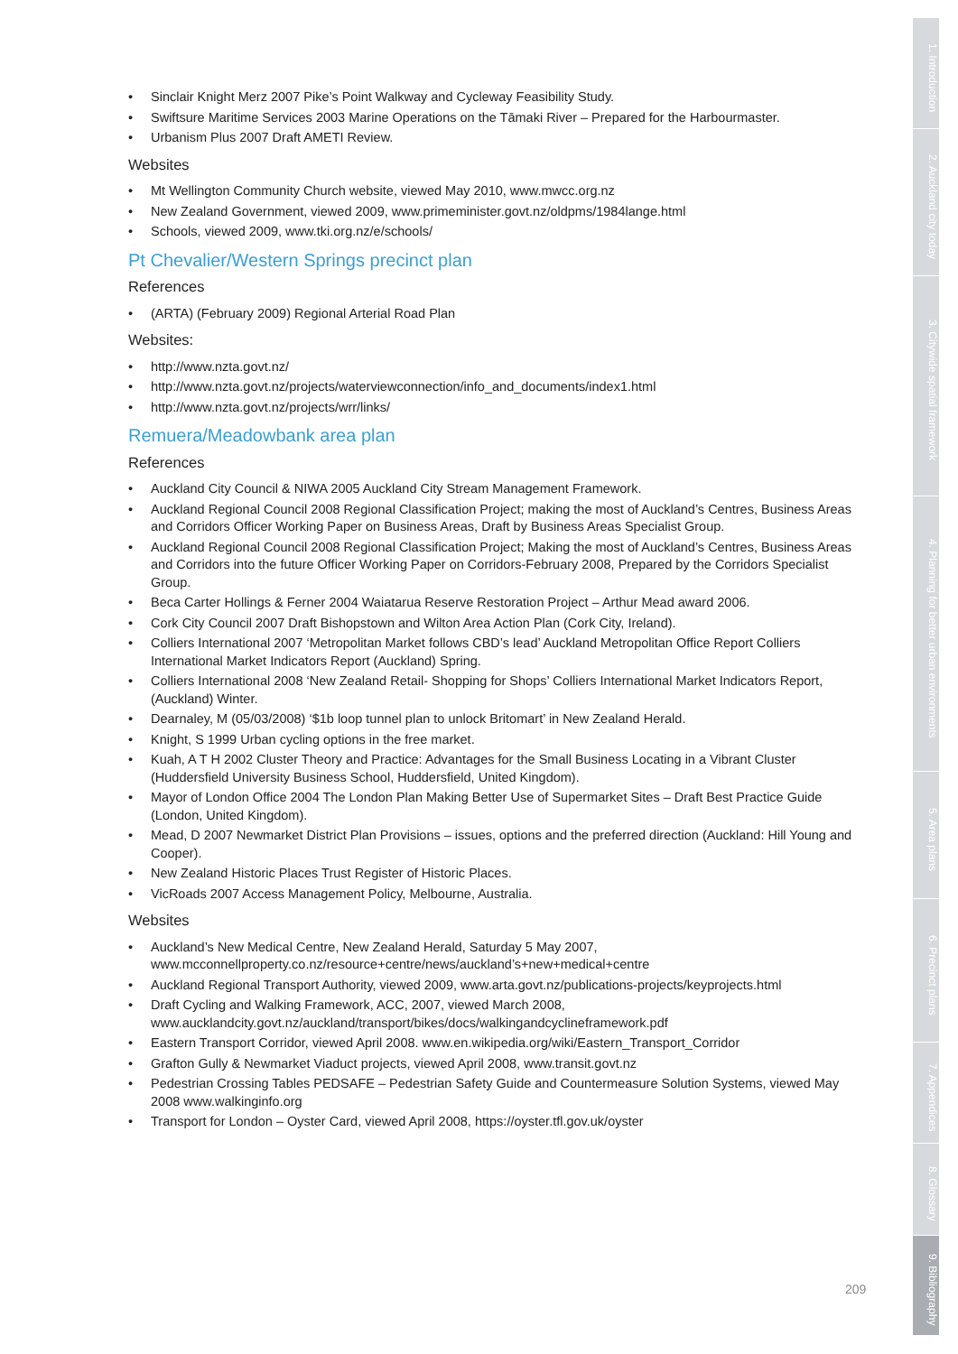• Sinclair Knight Merz 2007 Pike’s Point Walkway and Cycleway Feasibility Study.
• Swiftsure Maritime Services 2003 Marine Operations on the Tāmaki River – Prepared for the Harbourmaster.
• Urbanism Plus 2007 Draft AMETI Review.
Websites
• Mt Wellington Community Church website, viewed May 2010, www.mwcc.org.nz
• New Zealand Government, viewed 2009, www.primeminister.govt.nz/oldpms/1984lange.html
• Schools, viewed 2009, www.tki.org.nz/e/schools/
Pt Chevalier/Western Springs precinct plan
References
• (ARTA) (February 2009) Regional Arterial Road Plan
Websites:
• http://www.nzta.govt.nz/
• http://www.nzta.govt.nz/projects/waterviewconnection/info_and_documents/index1.html
• http://www.nzta.govt.nz/projects/wrr/links/
Remuera/Meadowbank area plan
References
• Auckland City Council & NIWA 2005 Auckland City Stream Management Framework.
• Auckland Regional Council 2008 Regional Classification Project; making the most of Auckland’s Centres, Business Areas and Corridors Officer Working Paper on Business Areas, Draft by Business Areas Specialist Group.
• Auckland Regional Council 2008 Regional Classification Project; Making the most of Auckland’s Centres, Business Areas and Corridors into the future Officer Working Paper on Corridors-February 2008, Prepared by the Corridors Specialist Group.
• Beca Carter Hollings & Ferner 2004 Waiatarua Reserve Restoration Project – Arthur Mead award 2006.
• Cork City Council 2007 Draft Bishopstown and Wilton Area Action Plan (Cork City, Ireland).
• Colliers International 2007 ‘Metropolitan Market follows CBD’s lead’ Auckland Metropolitan Office Report Colliers International Market Indicators Report (Auckland) Spring.
• Colliers International 2008 ‘New Zealand Retail- Shopping for Shops’ Colliers International Market Indicators Report, (Auckland) Winter.
• Dearnaley, M (05/03/2008) ‘$1b loop tunnel plan to unlock Britomart’ in New Zealand Herald.
• Knight, S 1999 Urban cycling options in the free market.
• Kuah, A T H 2002 Cluster Theory and Practice: Advantages for the Small Business Locating in a Vibrant Cluster (Huddersfield University Business School, Huddersfield, United Kingdom).
• Mayor of London Office 2004 The London Plan Making Better Use of Supermarket Sites – Draft Best Practice Guide (London, United Kingdom).
• Mead, D 2007 Newmarket District Plan Provisions – issues, options and the preferred direction (Auckland: Hill Young and Cooper).
• New Zealand Historic Places Trust Register of Historic Places.
• VicRoads 2007 Access Management Policy, Melbourne, Australia.
Websites
• Auckland’s New Medical Centre, New Zealand Herald, Saturday 5 May 2007, www.mcconnellproperty.co.nz/resource+centre/news/auckland’s+new+medical+centre
• Auckland Regional Transport Authority, viewed 2009, www.arta.govt.nz/publications-projects/keyprojects.html
• Draft Cycling and Walking Framework, ACC, 2007, viewed March 2008, www.aucklandcity.govt.nz/auckland/transport/bikes/docs/walkingandcyclineframework.pdf
• Eastern Transport Corridor, viewed April 2008. www.en.wikipedia.org/wiki/Eastern_Transport_Corridor
• Grafton Gully & Newmarket Viaduct projects, viewed April 2008, www.transit.govt.nz
• Pedestrian Crossing Tables PEDSAFE – Pedestrian Safety Guide and Countermeasure Solution Systems, viewed May 2008 www.walkinginfo.org
• Transport for London – Oyster Card, viewed April 2008, https://oyster.tfl.gov.uk/oyster
1. Introduction
2. Auckland city today
3. Citywide spatial framework
4. Planning for better urban environments
5. Area plans
6. Precinct plans
7. Appendices
8. Glossary
9. Bibliography
209